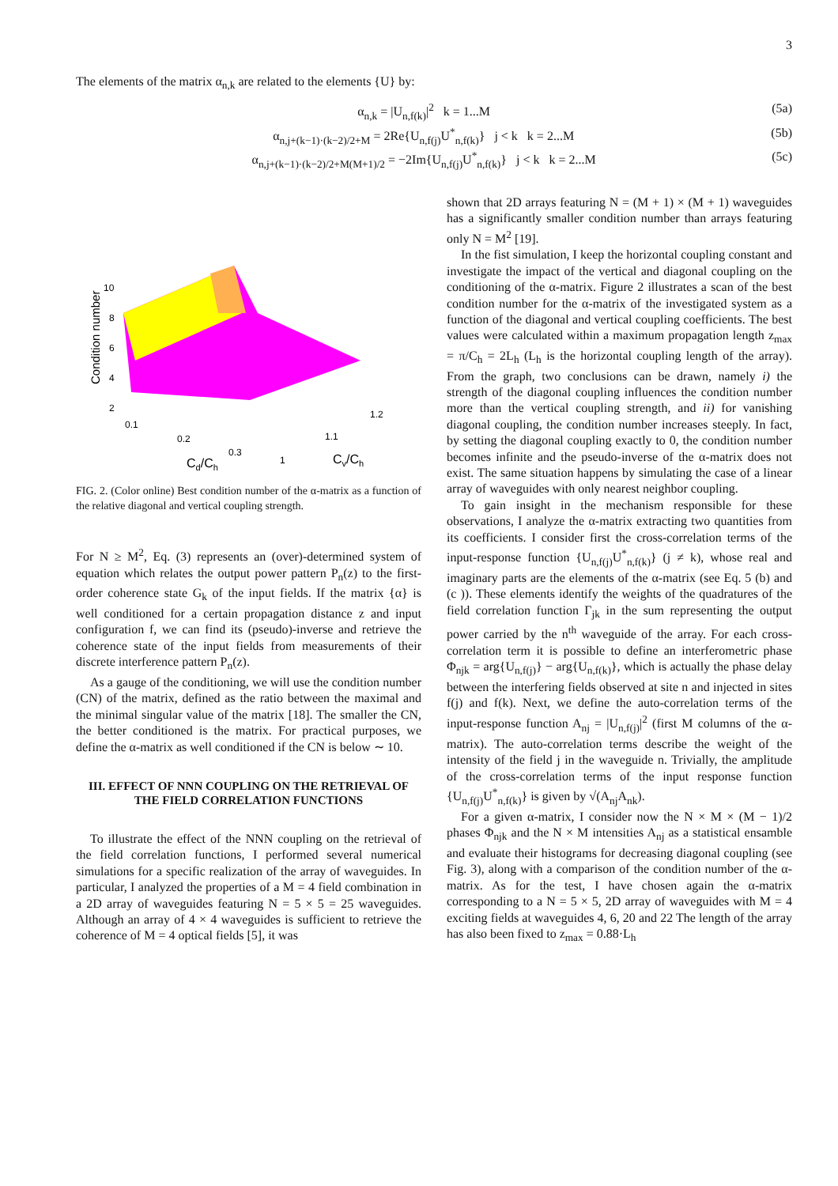3
The elements of the matrix α<sub>n,k</sub> are related to the elements {U} by:
α<sub>n,k</sub> = |U<sub>n,f(k)</sub>|<sup>2</sup> k = 1...M (5a)
α<sub>n,j+(k−1)·(k−2)/2+M</sub> = 2Re{U<sub>n,f(j)</sub>U<sup>*</sup><sub>n,f(k)</sub>} j < k k = 2...M (5b)
α<sub>n,j+(k−1)·(k−2)/2+M(M+1)/2</sub> = −2Im{U<sub>n,f(j)</sub>U<sup>*</sup><sub>n,f(k)</sub>} j < k k = 2...M (5c)
Condition number
10
8
6
4
2
0.1
0.2
0.3
1
1.1
1.2
Cd/Ch
Cv/Ch
FIG. 2. (Color online) Best condition number of the α-matrix as a function of the relative diagonal and vertical coupling strength.
For N ≥ M<sup>2</sup>, Eq. (3) represents an (over)-determined system of equation which relates the output power pattern P<sub>n</sub>(z) to the first-order coherence state G<sub>k</sub> of the input fields. If the matrix {α} is well conditioned for a certain propagation distance z and input configuration f, we can find its (pseudo)-inverse and retrieve the coherence state of the input fields from measurements of their discrete interference pattern P<sub>n</sub>(z).
As a gauge of the conditioning, we will use the condition number (CN) of the matrix, defined as the ratio between the maximal and the minimal singular value of the matrix [18]. The smaller the CN, the better conditioned is the matrix. For practical purposes, we define the α-matrix as well conditioned if the CN is below ∼ 10.
III. EFFECT OF NNN COUPLING ON THE RETRIEVAL OF THE FIELD CORRELATION FUNCTIONS
To illustrate the effect of the NNN coupling on the retrieval of the field correlation functions, I performed several numerical simulations for a specific realization of the array of waveguides. In particular, I analyzed the properties of a M = 4 field combination in a 2D array of waveguides featuring N = 5 × 5 = 25 waveguides. Although an array of 4 × 4 waveguides is sufficient to retrieve the coherence of M = 4 optical fields [5], it was
shown that 2D arrays featuring N = (M + 1) × (M + 1) waveguides has a significantly smaller condition number than arrays featuring only N = M<sup>2</sup> [19].
In the fist simulation, I keep the horizontal coupling constant and investigate the impact of the vertical and diagonal coupling on the conditioning of the α-matrix. Figure 2 illustrates a scan of the best condition number for the α-matrix of the investigated system as a function of the diagonal and vertical coupling coefficients. The best values were calculated within a maximum propagation length z<sub>max</sub> = π/C<sub>h</sub> = 2L<sub>h</sub> (L<sub>h</sub> is the horizontal coupling length of the array). From the graph, two conclusions can be drawn, namely i) the strength of the diagonal coupling influences the condition number more than the vertical coupling strength, and ii) for vanishing diagonal coupling, the condition number increases steeply. In fact, by setting the diagonal coupling exactly to 0, the condition number becomes infinite and the pseudo-inverse of the α-matrix does not exist. The same situation happens by simulating the case of a linear array of waveguides with only nearest neighbor coupling.
To gain insight in the mechanism responsible for these observations, I analyze the α-matrix extracting two quantities from its coefficients. I consider first the cross-correlation terms of the input-response function {U<sub>n,f(j)</sub>U<sup>*</sup><sub>n,f(k)</sub>} (j ≠ k), whose real and imaginary parts are the elements of the α-matrix (see Eq. 5 (b) and (c )). These elements identify the weights of the quadratures of the field correlation function Γ<sub>jk</sub> in the sum representing the output power carried by the n<sup>th</sup> waveguide of the array. For each cross-correlation term it is possible to define an interferometric phase Φ<sub>njk</sub> = arg{U<sub>n,f(j)</sub>} − arg{U<sub>n,f(k)</sub>}, which is actually the phase delay between the interfering fields observed at site n and injected in sites f(j) and f(k). Next, we define the auto-correlation terms of the input-response function A<sub>nj</sub> = |U<sub>n,f(j)</sub>|<sup>2</sup> (first M columns of the α-matrix). The auto-correlation terms describe the weight of the intensity of the field j in the waveguide n. Trivially, the amplitude of the cross-correlation terms of the input response function {U<sub>n,f(j)</sub>U<sup>*</sup><sub>n,f(k)</sub>} is given by √(A<sub>nj</sub>A<sub>nk</sub>).
For a given α-matrix, I consider now the N × M × (M − 1)/2 phases Φ<sub>njk</sub> and the N × M intensities A<sub>nj</sub> as a statistical ensamble and evaluate their histograms for decreasing diagonal coupling (see Fig. 3), along with a comparison of the condition number of the α-matrix. As for the test, I have chosen again the α-matrix corresponding to a N = 5 × 5, 2D array of waveguides with M = 4 exciting fields at waveguides 4, 6, 20 and 22 The length of the array has also been fixed to z<sub>max</sub> = 0.88·L<sub>h</sub>